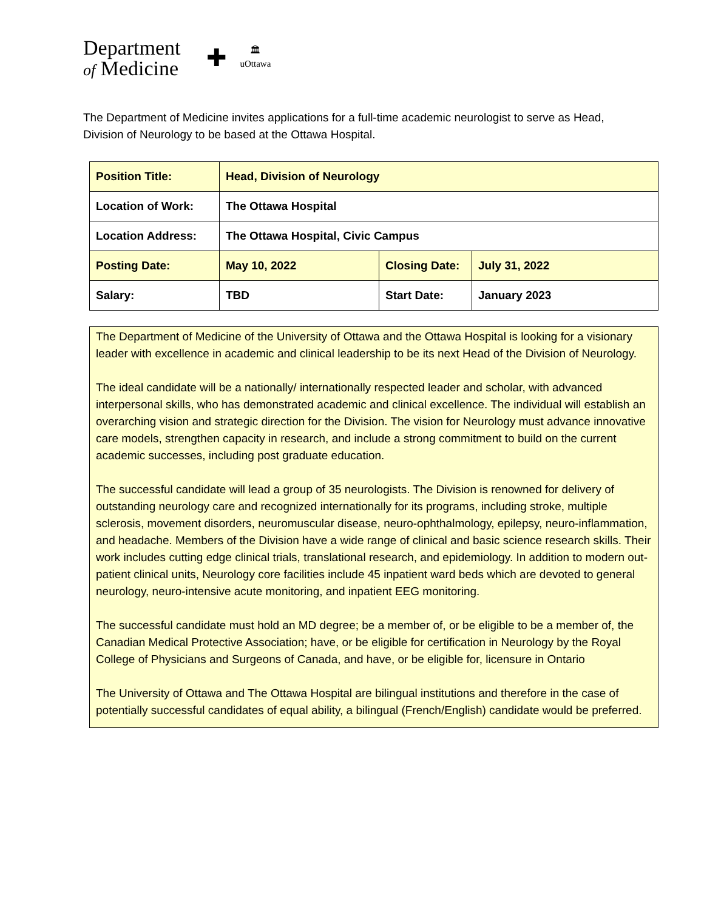Department
of Medicine
✚
🏛
uOttawa
The Department of Medicine invites applications for a full-time academic neurologist to serve as Head, Division of Neurology to be based at the Ottawa Hospital.
| Position Title: | Head, Division of Neurology | | |
| Location of Work: | The Ottawa Hospital | | |
| Location Address: | The Ottawa Hospital, Civic Campus | | |
| Posting Date: | May 10, 2022 | Closing Date: | July 31, 2022 |
| Salary: | TBD | Start Date: | January 2023 |
The Department of Medicine of the University of Ottawa and the Ottawa Hospital is looking for a visionary leader with excellence in academic and clinical leadership to be its next Head of the Division of Neurology.
The ideal candidate will be a nationally/ internationally respected leader and scholar, with advanced interpersonal skills, who has demonstrated academic and clinical excellence. The individual will establish an overarching vision and strategic direction for the Division. The vision for Neurology must advance innovative care models, strengthen capacity in research, and include a strong commitment to build on the current academic successes, including post graduate education.
The successful candidate will lead a group of 35 neurologists. The Division is renowned for delivery of outstanding neurology care and recognized internationally for its programs, including stroke, multiple sclerosis, movement disorders, neuromuscular disease, neuro-ophthalmology, epilepsy, neuro-inflammation, and headache. Members of the Division have a wide range of clinical and basic science research skills. Their work includes cutting edge clinical trials, translational research, and epidemiology. In addition to modern out-patient clinical units, Neurology core facilities include 45 inpatient ward beds which are devoted to general neurology, neuro-intensive acute monitoring, and inpatient EEG monitoring.
The successful candidate must hold an MD degree; be a member of, or be eligible to be a member of, the Canadian Medical Protective Association; have, or be eligible for certification in Neurology by the Royal College of Physicians and Surgeons of Canada, and have, or be eligible for, licensure in Ontario
The University of Ottawa and The Ottawa Hospital are bilingual institutions and therefore in the case of potentially successful candidates of equal ability, a bilingual (French/English) candidate would be preferred.